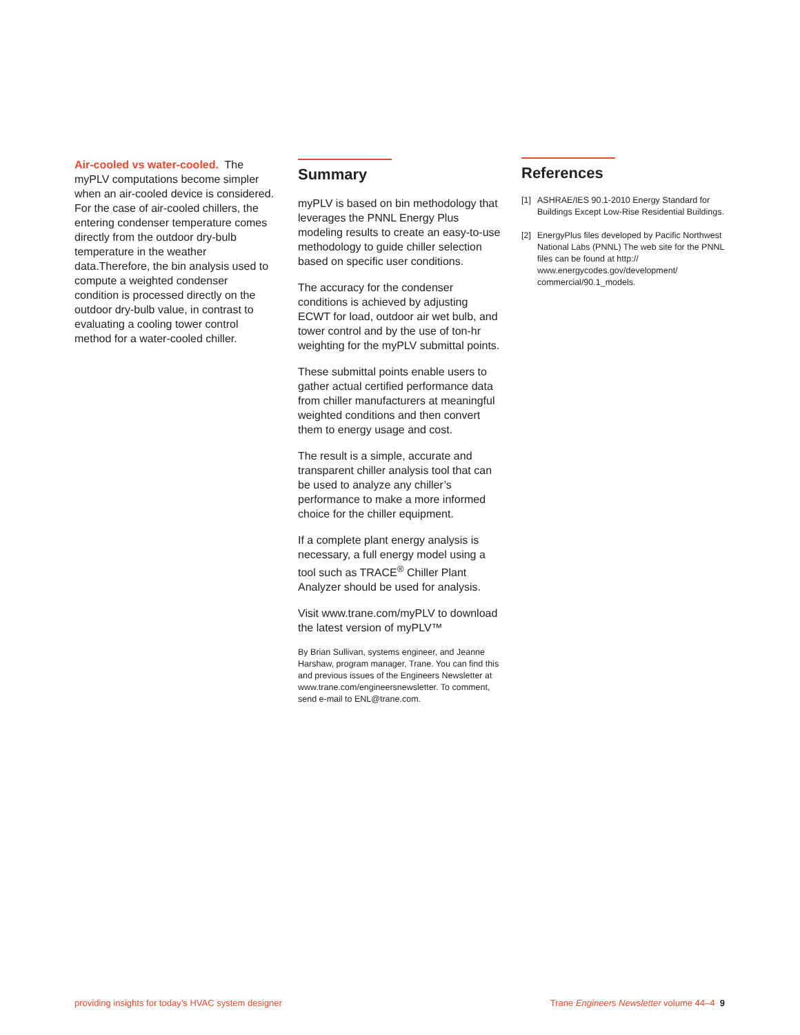Air-cooled vs water-cooled. The myPLV computations become simpler when an air-cooled device is considered. For the case of air-cooled chillers, the entering condenser temperature comes directly from the outdoor dry-bulb temperature in the weather data.Therefore, the bin analysis used to compute a weighted condenser condition is processed directly on the outdoor dry-bulb value, in contrast to evaluating a cooling tower control method for a water-cooled chiller.
Summary
myPLV is based on bin methodology that leverages the PNNL Energy Plus modeling results to create an easy-to-use methodology to guide chiller selection based on specific user conditions.
The accuracy for the condenser conditions is achieved by adjusting ECWT for load, outdoor air wet bulb, and tower control and by the use of ton-hr weighting for the myPLV submittal points.
These submittal points enable users to gather actual certified performance data from chiller manufacturers at meaningful weighted conditions and then convert them to energy usage and cost.
The result is a simple, accurate and transparent chiller analysis tool that can be used to analyze any chiller’s performance to make a more informed choice for the chiller equipment.
If a complete plant energy analysis is necessary, a full energy model using a tool such as TRACE<sup>®</sup> Chiller Plant Analyzer should be used for analysis.
Visit www.trane.com/myPLV to download the latest version of myPLV™
By Brian Sullivan, systems engineer, and Jeanne Harshaw, program manager, Trane. You can find this and previous issues of the Engineers Newsletter at www.trane.com/engineersnewsletter. To comment, send e-mail to ENL@trane.com.
References
[1] ASHRAE/IES 90.1-2010 Energy Standard for Buildings Except Low-Rise Residential Buildings.
[2] EnergyPlus files developed by Pacific Northwest National Labs (PNNL) The web site for the PNNL files can be found at http:// www.energycodes.gov/development/ commercial/90.1_models.
providing insights for today’s HVAC system designer Trane Engineers Newsletter volume 44–4 9